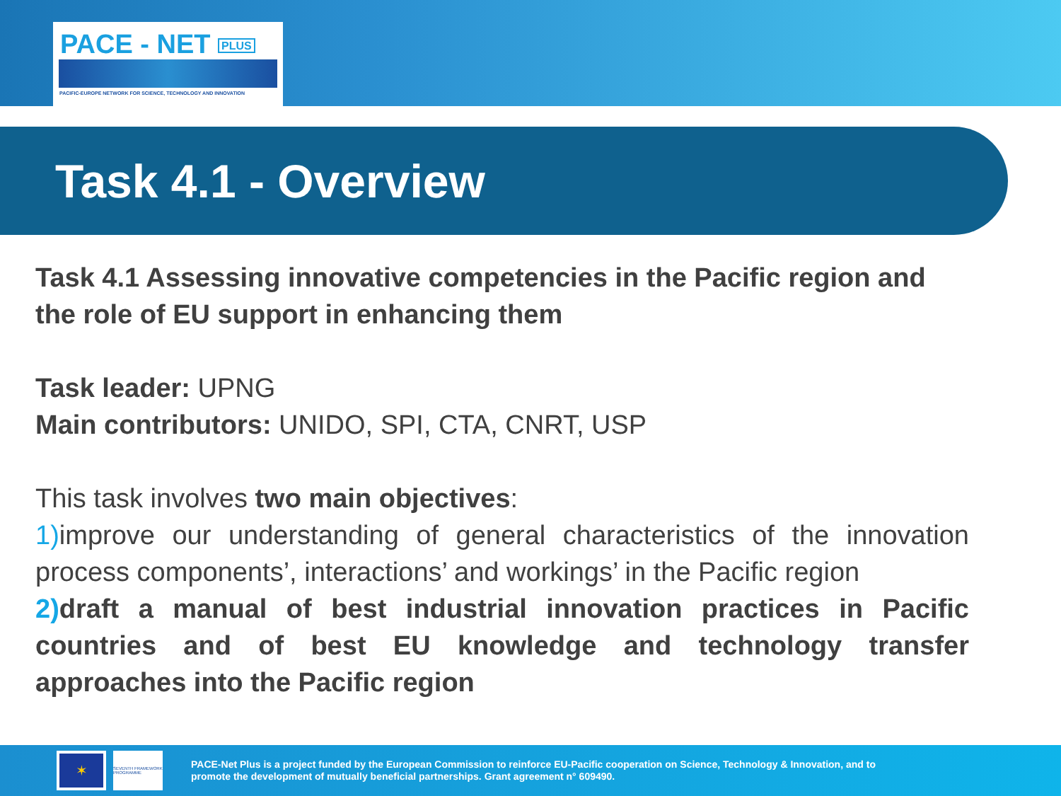PACE - NET PLUS
PACIFIC-EUROPE NETWORK FOR SCIENCE, TECHNOLOGY AND INNOVATION
Task 4.1 - Overview
Task 4.1 Assessing innovative competencies in the Pacific region and the role of EU support in enhancing them
Task leader: UPNG
Main contributors: UNIDO, SPI, CTA, CNRT, USP
This task involves two main objectives:
1) improve our understanding of general characteristics of the innovation process components’, interactions’ and workings’ in the Pacific region
2) draft a manual of best industrial innovation practices in Pacific countries and of best EU knowledge and technology transfer approaches into the Pacific region
✶
SEVENTH FRAMEWORK PROGRAMME
PACE-Net Plus is a project funded by the European Commission to reinforce EU-Pacific cooperation on Science, Technology & Innovation, and to
promote the development of mutually beneficial partnerships. Grant agreement n° 609490.